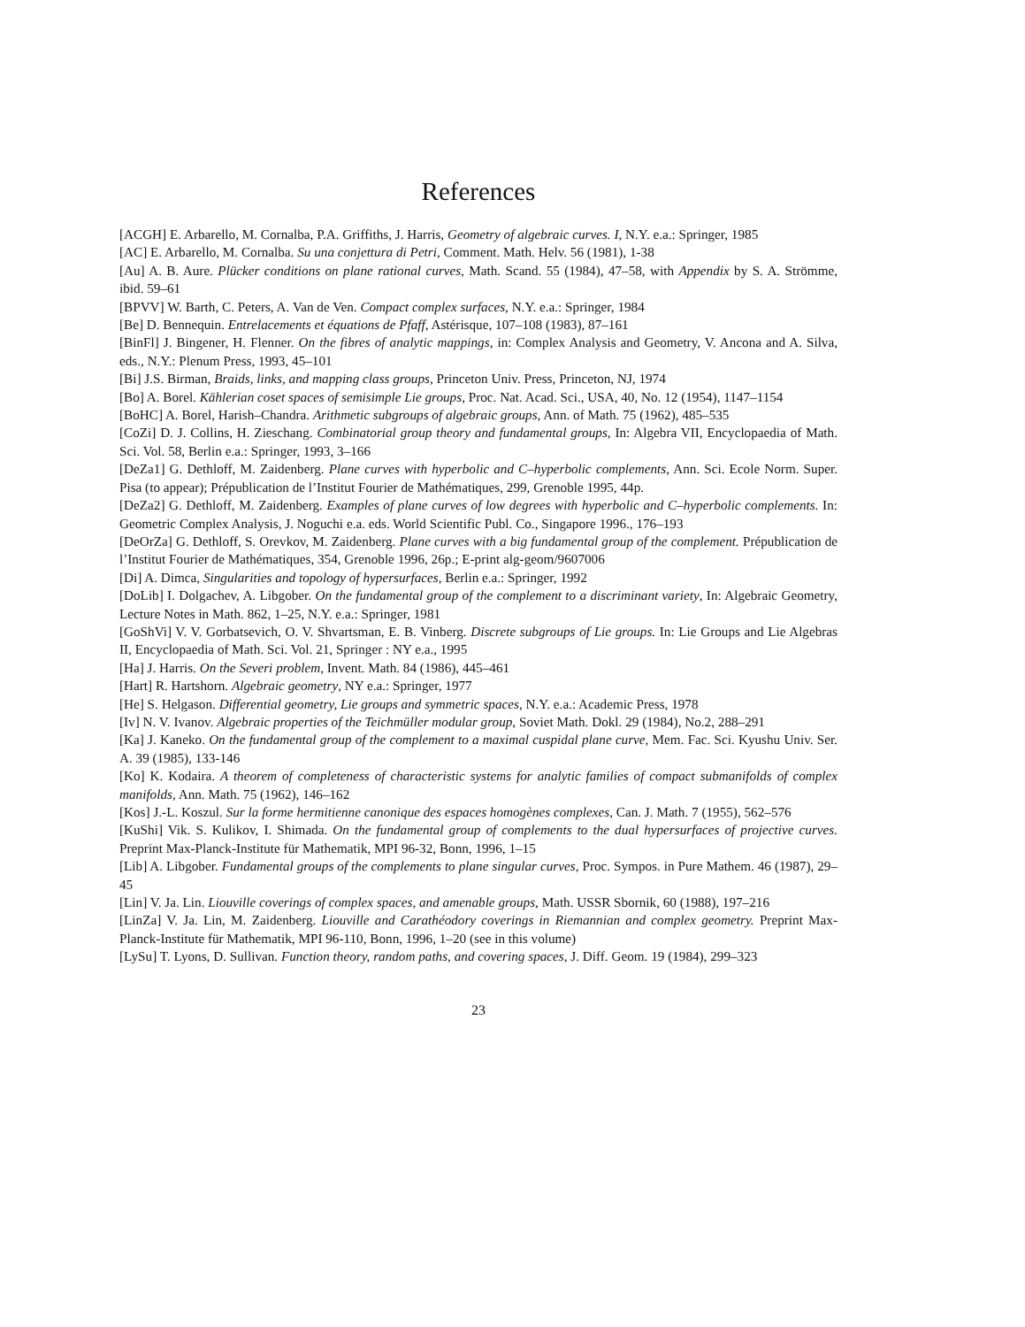References
[ACGH] E. Arbarello, M. Cornalba, P.A. Griffiths, J. Harris, Geometry of algebraic curves. I, N.Y. e.a.: Springer, 1985
[AC] E. Arbarello, M. Cornalba. Su una conjettura di Petri, Comment. Math. Helv. 56 (1981), 1-38
[Au] A. B. Aure. Plücker conditions on plane rational curves, Math. Scand. 55 (1984), 47–58, with Appendix by S. A. Strömme, ibid. 59–61
[BPVV] W. Barth, C. Peters, A. Van de Ven. Compact complex surfaces, N.Y. e.a.: Springer, 1984
[Be] D. Bennequin. Entrelacements et équations de Pfaff, Astérisque, 107–108 (1983), 87–161
[BinFl] J. Bingener, H. Flenner. On the fibres of analytic mappings, in: Complex Analysis and Geometry, V. Ancona and A. Silva, eds., N.Y.: Plenum Press, 1993, 45–101
[Bi] J.S. Birman, Braids, links, and mapping class groups, Princeton Univ. Press, Princeton, NJ, 1974
[Bo] A. Borel. Kählerian coset spaces of semisimple Lie groups, Proc. Nat. Acad. Sci., USA, 40, No. 12 (1954), 1147–1154
[BoHC] A. Borel, Harish–Chandra. Arithmetic subgroups of algebraic groups, Ann. of Math. 75 (1962), 485–535
[CoZi] D. J. Collins, H. Zieschang. Combinatorial group theory and fundamental groups, In: Algebra VII, Encyclopaedia of Math. Sci. Vol. 58, Berlin e.a.: Springer, 1993, 3–166
[DeZa1] G. Dethloff, M. Zaidenberg. Plane curves with hyperbolic and C–hyperbolic complements, Ann. Sci. Ecole Norm. Super. Pisa (to appear); Prépublication de l’Institut Fourier de Mathématiques, 299, Grenoble 1995, 44p.
[DeZa2] G. Dethloff, M. Zaidenberg. Examples of plane curves of low degrees with hyperbolic and C–hyperbolic complements. In: Geometric Complex Analysis, J. Noguchi e.a. eds. World Scientific Publ. Co., Singapore 1996., 176–193
[DeOrZa] G. Dethloff, S. Orevkov, M. Zaidenberg. Plane curves with a big fundamental group of the complement. Prépublication de l’Institut Fourier de Mathématiques, 354, Grenoble 1996, 26p.; E-print alg-geom/9607006
[Di] A. Dimca, Singularities and topology of hypersurfaces, Berlin e.a.: Springer, 1992
[DoLib] I. Dolgachev, A. Libgober. On the fundamental group of the complement to a discriminant variety, In: Algebraic Geometry, Lecture Notes in Math. 862, 1–25, N.Y. e.a.: Springer, 1981
[GoShVi] V. V. Gorbatsevich, O. V. Shvartsman, E. B. Vinberg. Discrete subgroups of Lie groups. In: Lie Groups and Lie Algebras II, Encyclopaedia of Math. Sci. Vol. 21, Springer : NY e.a., 1995
[Ha] J. Harris. On the Severi problem, Invent. Math. 84 (1986), 445–461
[Hart] R. Hartshorn. Algebraic geometry, NY e.a.: Springer, 1977
[He] S. Helgason. Differential geometry, Lie groups and symmetric spaces, N.Y. e.a.: Academic Press, 1978
[Iv] N. V. Ivanov. Algebraic properties of the Teichmüller modular group, Soviet Math. Dokl. 29 (1984), No.2, 288–291
[Ka] J. Kaneko. On the fundamental group of the complement to a maximal cuspidal plane curve, Mem. Fac. Sci. Kyushu Univ. Ser. A. 39 (1985), 133-146
[Ko] K. Kodaira. A theorem of completeness of characteristic systems for analytic families of compact submanifolds of complex manifolds, Ann. Math. 75 (1962), 146–162
[Kos] J.-L. Koszul. Sur la forme hermitienne canonique des espaces homogènes complexes, Can. J. Math. 7 (1955), 562–576
[KuShi] Vik. S. Kulikov, I. Shimada. On the fundamental group of complements to the dual hypersurfaces of projective curves. Preprint Max-Planck-Institute für Mathematik, MPI 96-32, Bonn, 1996, 1–15
[Lib] A. Libgober. Fundamental groups of the complements to plane singular curves, Proc. Sympos. in Pure Mathem. 46 (1987), 29–45
[Lin] V. Ja. Lin. Liouville coverings of complex spaces, and amenable groups, Math. USSR Sbornik, 60 (1988), 197–216
[LinZa] V. Ja. Lin, M. Zaidenberg. Liouville and Carathéodory coverings in Riemannian and complex geometry. Preprint Max-Planck-Institute für Mathematik, MPI 96-110, Bonn, 1996, 1–20 (see in this volume)
[LySu] T. Lyons, D. Sullivan. Function theory, random paths, and covering spaces, J. Diff. Geom. 19 (1984), 299–323
23